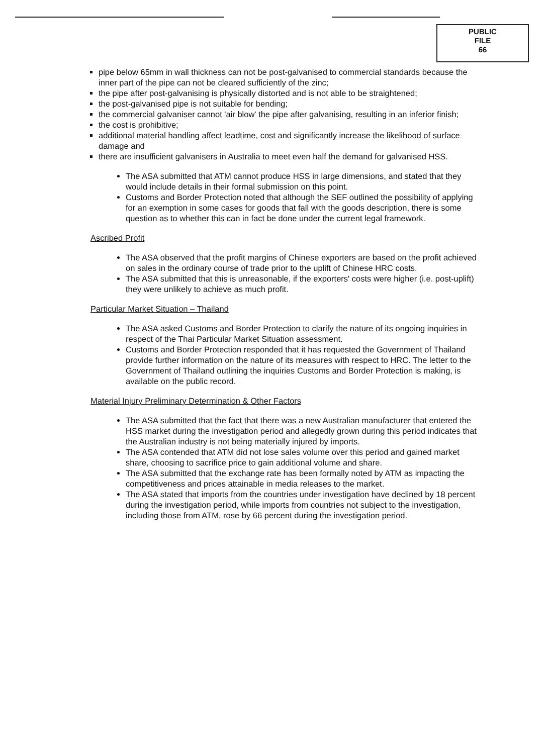PUBLIC
FILE
66
pipe below 65mm in wall thickness can not be post-galvanised to commercial standards because the inner part of the pipe can not be cleared sufficiently of the zinc;
the pipe after post-galvanising is physically distorted and is not able to be straightened;
the post-galvanised pipe is not suitable for bending;
the commercial galvaniser cannot 'air blow' the pipe after galvanising, resulting in an inferior finish;
the cost is prohibitive;
additional material handling affect leadtime, cost and significantly increase the likelihood of surface damage and
there are insufficient galvanisers in Australia to meet even half the demand for galvanised HSS.
The ASA submitted that ATM cannot produce HSS in large dimensions, and stated that they would include details in their formal submission on this point.
Customs and Border Protection noted that although the SEF outlined the possibility of applying for an exemption in some cases for goods that fall with the goods description, there is some question as to whether this can in fact be done under the current legal framework.
Ascribed Profit
The ASA observed that the profit margins of Chinese exporters are based on the profit achieved on sales in the ordinary course of trade prior to the uplift of Chinese HRC costs.
The ASA submitted that this is unreasonable, if the exporters' costs were higher (i.e. post-uplift) they were unlikely to achieve as much profit.
Particular Market Situation – Thailand
The ASA asked Customs and Border Protection to clarify the nature of its ongoing inquiries in respect of the Thai Particular Market Situation assessment.
Customs and Border Protection responded that it has requested the Government of Thailand provide further information on the nature of its measures with respect to HRC. The letter to the Government of Thailand outlining the inquiries Customs and Border Protection is making, is available on the public record.
Material Injury Preliminary Determination & Other Factors
The ASA submitted that the fact that there was a new Australian manufacturer that entered the HSS market during the investigation period and allegedly grown during this period indicates that the Australian industry is not being materially injured by imports.
The ASA contended that ATM did not lose sales volume over this period and gained market share, choosing to sacrifice price to gain additional volume and share.
The ASA submitted that the exchange rate has been formally noted by ATM as impacting the competitiveness and prices attainable in media releases to the market.
The ASA stated that imports from the countries under investigation have declined by 18 percent during the investigation period, while imports from countries not subject to the investigation, including those from ATM, rose by 66 percent during the investigation period.